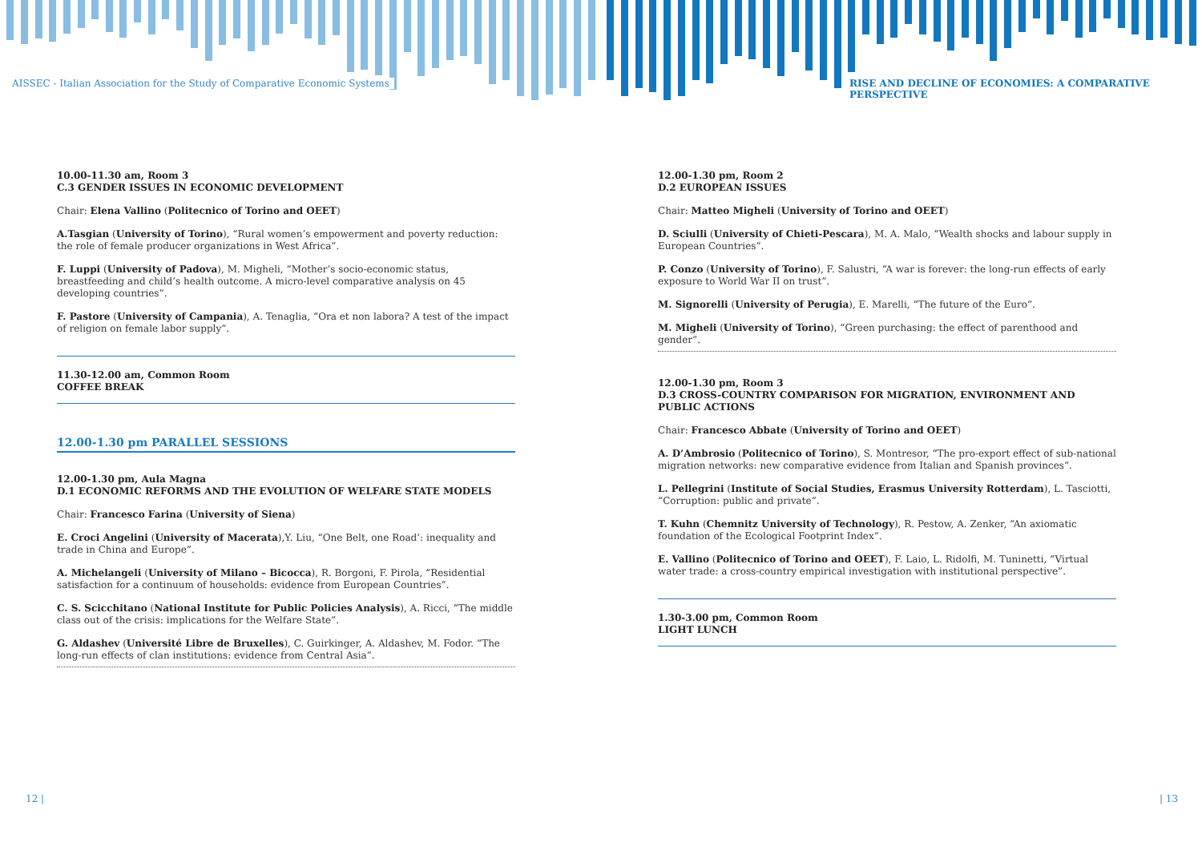AISSEC - Italian Association for the Study of Comparative Economic Systems
RISE AND DECLINE OF ECONOMIES: A COMPARATIVE PERSPECTIVE
10.00-11.30 am, Room 3
C.3 GENDER ISSUES IN ECONOMIC DEVELOPMENT
Chair: Elena Vallino (Politecnico of Torino and OEET)
A.Tasgian (University of Torino), “Rural women’s empowerment and poverty reduction: the role of female producer organizations in West Africa”.
F. Luppi (University of Padova), M. Migheli, “Mother’s socio-economic status, breastfeeding and child’s health outcome. A micro-level comparative analysis on 45 developing countries”.
F. Pastore (University of Campania), A. Tenaglia, “Ora et non labora? A test of the impact of religion on female labor supply”.
11.30-12.00 am, Common Room
COFFEE BREAK
12.00-1.30 pm PARALLEL SESSIONS
12.00-1.30 pm, Aula Magna
D.1 ECONOMIC REFORMS AND THE EVOLUTION OF WELFARE STATE MODELS
Chair: Francesco Farina (University of Siena)
E. Croci Angelini (University of Macerata),Y. Liu, “One Belt, one Road’: inequality and trade in China and Europe”.
A. Michelangeli (University of Milano – Bicocca), R. Borgoni, F. Pirola, “Residential satisfaction for a continuum of households: evidence from European Countries”.
C. S. Scicchitano (National Institute for Public Policies Analysis), A. Ricci, “The middle class out of the crisis: implications for the Welfare State”.
G. Aldashev (Université Libre de Bruxelles), C. Guirkinger, A. Aldashev, M. Fodor. “The long-run effects of clan institutions: evidence from Central Asia”.
12.00-1.30 pm, Room 2
D.2 EUROPEAN ISSUES
Chair: Matteo Migheli (University of Torino and OEET)
D. Sciulli (University of Chieti-Pescara), M. A. Malo, “Wealth shocks and labour supply in European Countries”.
P. Conzo (University of Torino), F. Salustri, “A war is forever: the long-run effects of early exposure to World War II on trust”.
M. Signorelli (University of Perugia), E. Marelli, “The future of the Euro”.
M. Migheli (University of Torino), “Green purchasing: the effect of parenthood and gender”.
12.00-1.30 pm, Room 3
D.3 CROSS-COUNTRY COMPARISON FOR MIGRATION, ENVIRONMENT AND PUBLIC ACTIONS
Chair: Francesco Abbate (University of Torino and OEET)
A. D’Ambrosio (Politecnico of Torino), S. Montresor, “The pro-export effect of sub-national migration networks: new comparative evidence from Italian and Spanish provinces”.
L. Pellegrini (Institute of Social Studies, Erasmus University Rotterdam), L. Tasciotti, “Corruption: public and private”.
T. Kuhn (Chemnitz University of Technology), R. Pestow, A. Zenker, “An axiomatic foundation of the Ecological Footprint Index”.
E. Vallino (Politecnico of Torino and OEET), F. Laio, L. Ridolfi, M. Tuninetti, “Virtual water trade: a cross-country empirical investigation with institutional perspective”.
1.30-3.00 pm, Common Room
LIGHT LUNCH
12 | | 13